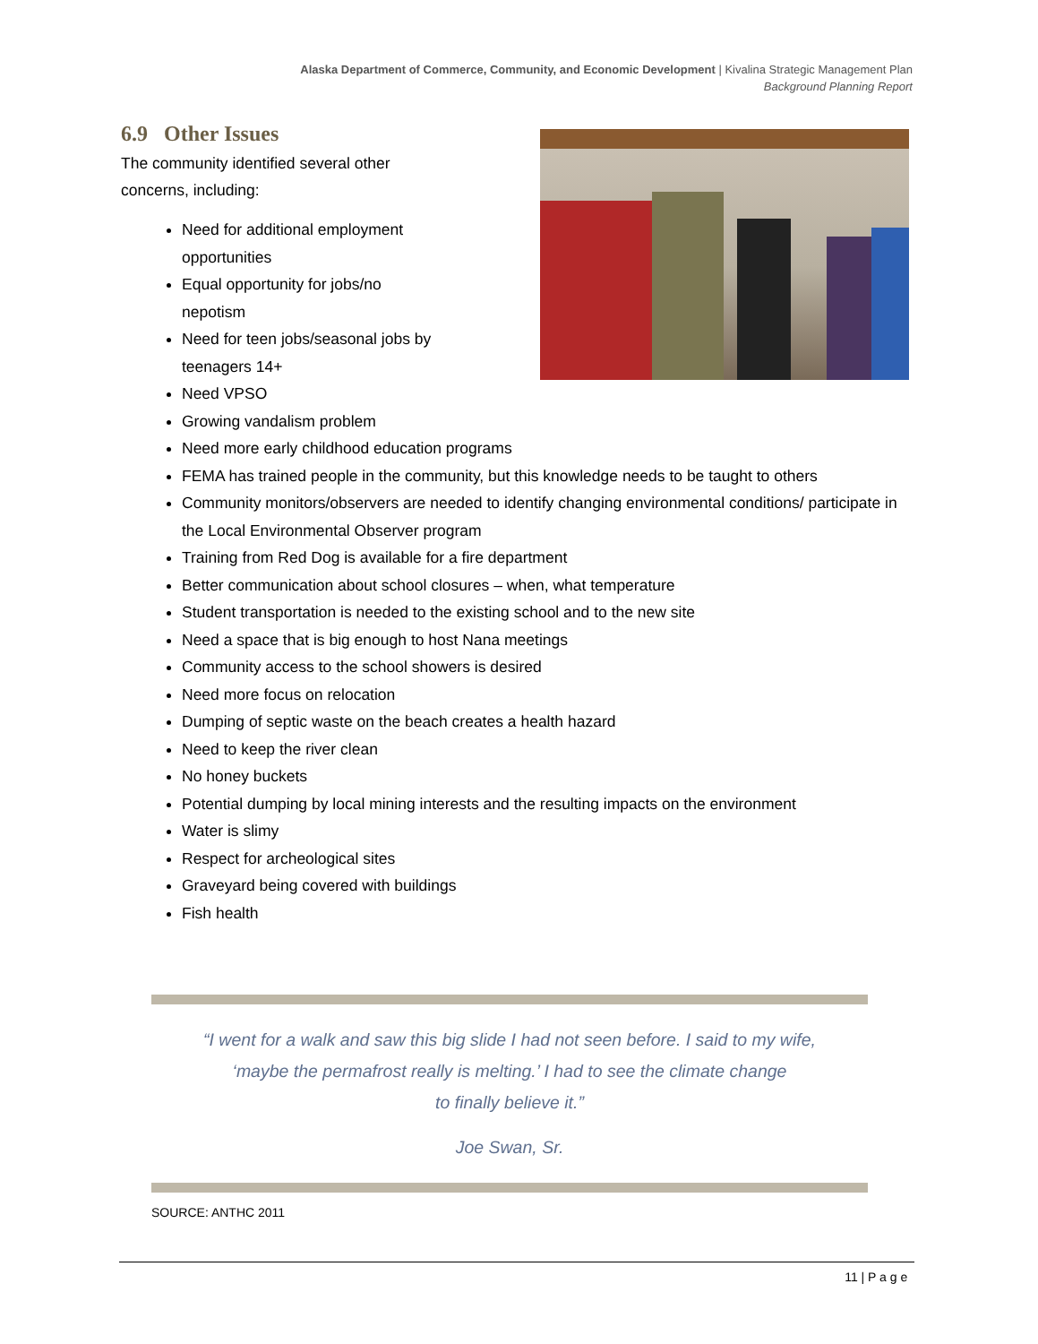Alaska Department of Commerce, Community, and Economic Development | Kivalina Strategic Management Plan
Background Planning Report
6.9 Other Issues
The community identified several other
concerns, including:
Need for additional employment
opportunities
Equal opportunity for jobs/no
nepotism
Need for teen jobs/seasonal jobs by
teenagers 14+
Need VPSO
Growing vandalism problem
Need more early childhood education programs
FEMA has trained people in the community, but this knowledge needs to be taught to others
Community monitors/observers are needed to identify changing environmental conditions/ participate in the Local Environmental Observer program
Training from Red Dog is available for a fire department
Better communication about school closures – when, what temperature
Student transportation is needed to the existing school and to the new site
Need a space that is big enough to host Nana meetings
Community access to the school showers is desired
Need more focus on relocation
Dumping of septic waste on the beach creates a health hazard
Need to keep the river clean
No honey buckets
Potential dumping by local mining interests and the resulting impacts on the environment
Water is slimy
Respect for archeological sites
Graveyard being covered with buildings
Fish health
“I went for a walk and saw this big slide I had not seen before. I said to my wife,
‘maybe the permafrost really is melting.’ I had to see the climate change
to finally believe it.”
Joe Swan, Sr.
SOURCE: ANTHC 2011
11 | P a g e